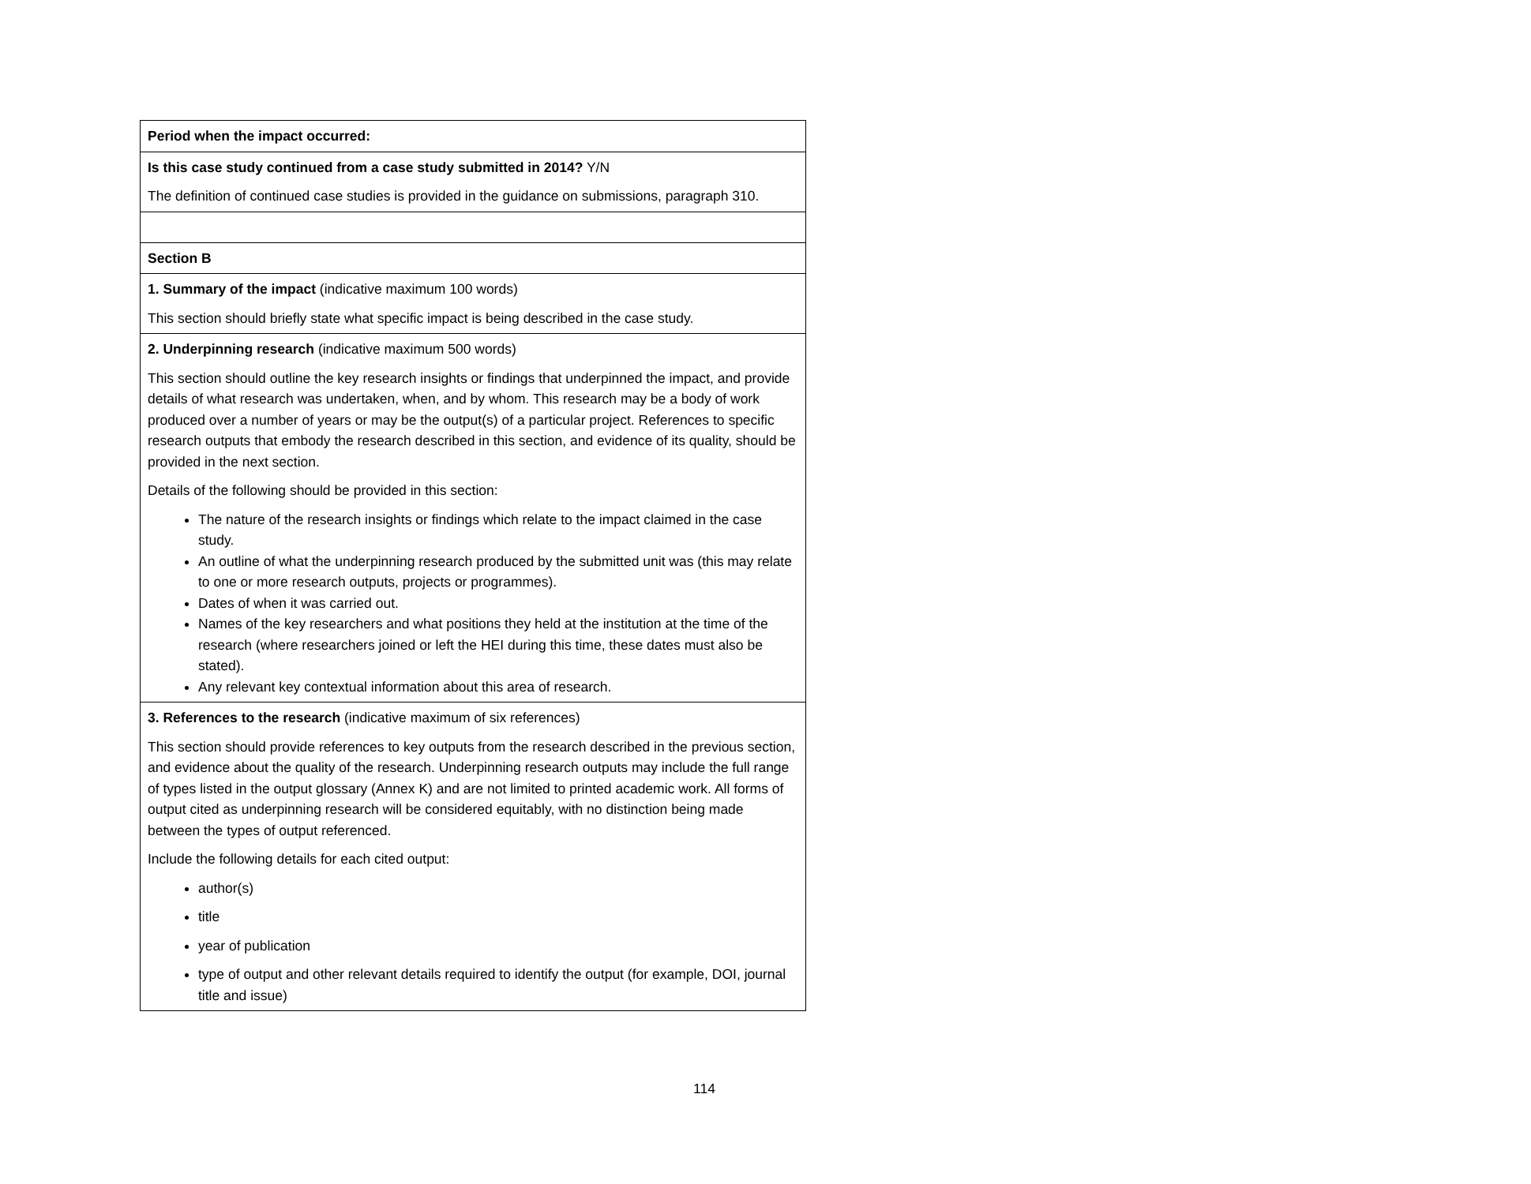| Period when the impact occurred: |
| Is this case study continued from a case study submitted in 2014? Y/N The definition of continued case studies is provided in the guidance on submissions, paragraph 310. |
| Section B |
| 1. Summary of the impact (indicative maximum 100 words) This section should briefly state what specific impact is being described in the case study. |
| 2. Underpinning research (indicative maximum 500 words) This section should outline the key research insights or findings that underpinned the impact, and provide details of what research was undertaken, when, and by whom. This research may be a body of work produced over a number of years or may be the output(s) of a particular project. References to specific research outputs that embody the research described in this section, and evidence of its quality, should be provided in the next section. Details of the following should be provided in this section: The nature of the research insights or findings which relate to the impact claimed in the case study. An outline of what the underpinning research produced by the submitted unit was (this may relate to one or more research outputs, projects or programmes). Dates of when it was carried out. Names of the key researchers and what positions they held at the institution at the time of the research (where researchers joined or left the HEI during this time, these dates must also be stated). Any relevant key contextual information about this area of research. |
| 3. References to the research (indicative maximum of six references) This section should provide references to key outputs from the research described in the previous section, and evidence about the quality of the research. Underpinning research outputs may include the full range of types listed in the output glossary (Annex K) and are not limited to printed academic work. All forms of output cited as underpinning research will be considered equitably, with no distinction being made between the types of output referenced. Include the following details for each cited output: author(s) title year of publication type of output and other relevant details required to identify the output (for example, DOI, journal title and issue) |
114